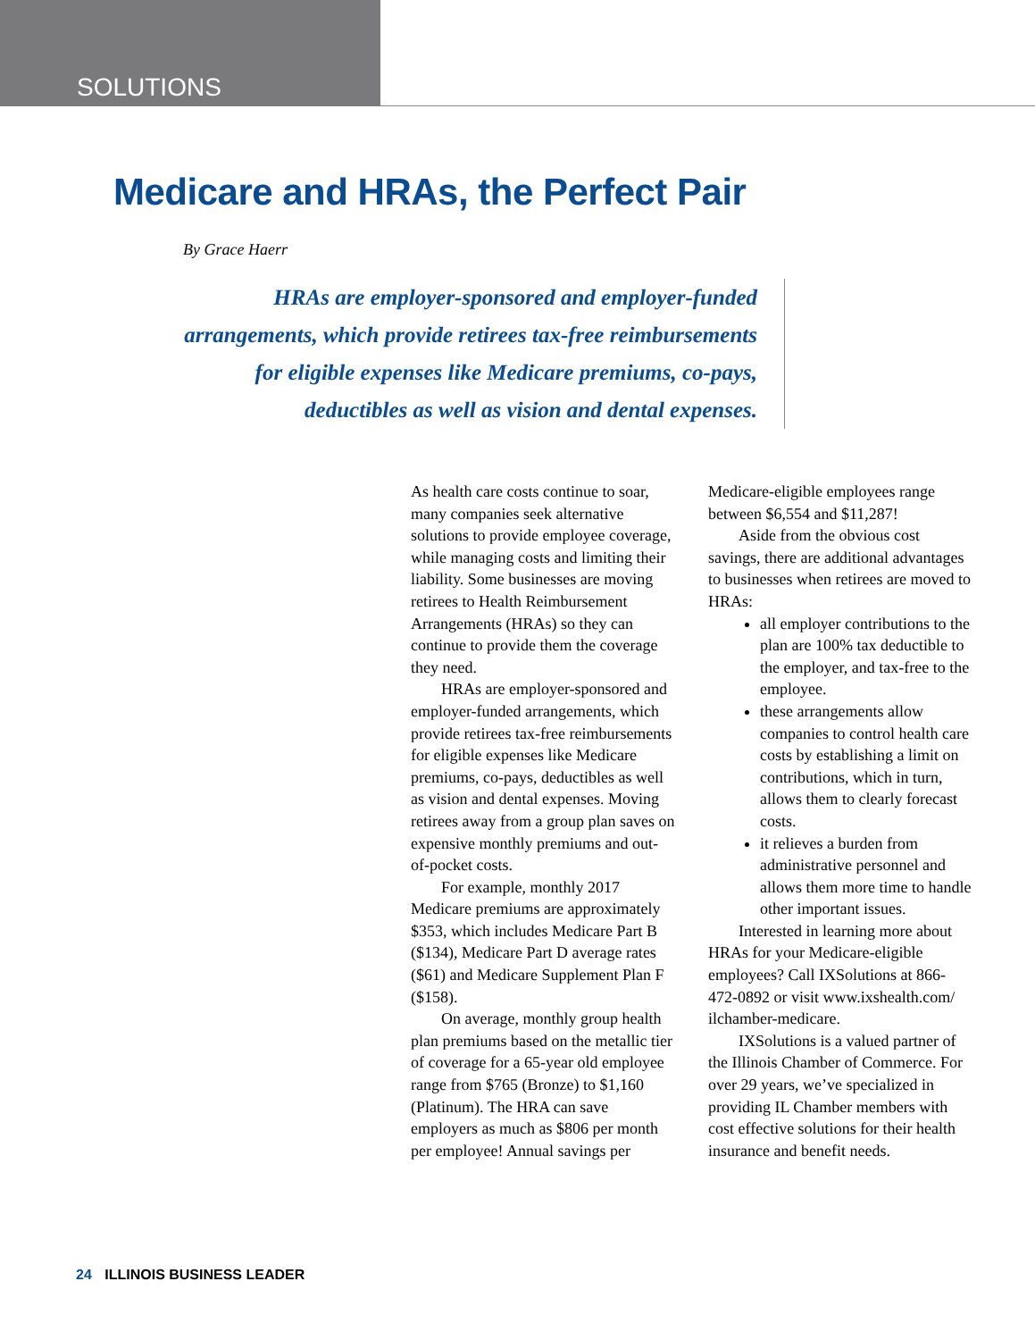SOLUTIONS
Medicare and HRAs, the Perfect Pair
By Grace Haerr
HRAs are employer-sponsored and employer-funded arrangements, which provide retirees tax-free reimbursements for eligible expenses like Medicare premiums, co-pays, deductibles as well as vision and dental expenses.
As health care costs continue to soar, many companies seek alternative solutions to provide employee coverage, while managing costs and limiting their liability. Some businesses are moving retirees to Health Reimbursement Arrangements (HRAs) so they can continue to provide them the coverage they need.
HRAs are employer-sponsored and employer-funded arrangements, which provide retirees tax-free reimbursements for eligible expenses like Medicare premiums, co-pays, deductibles as well as vision and dental expenses. Moving retirees away from a group plan saves on expensive monthly premiums and out-of-pocket costs.
For example, monthly 2017 Medicare premiums are approximately $353, which includes Medicare Part B ($134), Medicare Part D average rates ($61) and Medicare Supplement Plan F ($158).
On average, monthly group health plan premiums based on the metallic tier of coverage for a 65-year old employee range from $765 (Bronze) to $1,160 (Platinum). The HRA can save employers as much as $806 per month per employee! Annual savings per Medicare-eligible employees range between $6,554 and $11,287!
Aside from the obvious cost savings, there are additional advantages to businesses when retirees are moved to HRAs:
all employer contributions to the plan are 100% tax deductible to the employer, and tax-free to the employee.
these arrangements allow companies to control health care costs by establishing a limit on contributions, which in turn, allows them to clearly forecast costs.
it relieves a burden from administrative personnel and allows them more time to handle other important issues.
Interested in learning more about HRAs for your Medicare-eligible employees? Call IXSolutions at 866-472-0892 or visit www.ixshealth.com/ ilchamber-medicare.
IXSolutions is a valued partner of the Illinois Chamber of Commerce. For over 29 years, we’ve specialized in providing IL Chamber members with cost effective solutions for their health insurance and benefit needs.
24 ILLINOIS BUSINESS LEADER